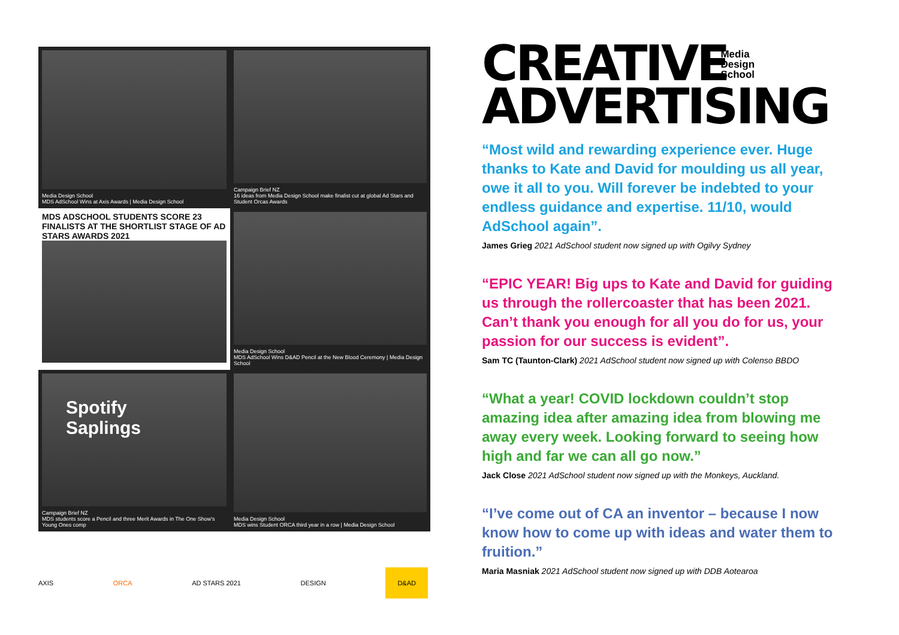Media Design School
MDS AdSchool Wins at Axis Awards | Media Design School
Campaign Brief NZ
16 ideas from Media Design School make finalist cut at global Ad Stars and Student Orcas Awards
MDS ADSCHOOL STUDENTS SCORE 23 FINALISTS AT THE SHORTLIST STAGE OF AD STARS AWARDS 2021
Media Design School
MDS AdSchool Wins D&AD Pencil at the New Blood Ceremony | Media Design School
Spotify Saplings
Campaign Brief NZ
MDS students score a Pencil and three Merit Awards in The One Show's Young Ones comp
Media Design School
MDS wins Student ORCA third year in a row | Media Design School
AXIS ORCA AD STARS 2021 DESIGN D&AD
CREATIVE
ADVERTISING
Media
Design
School
“Most wild and rewarding experience ever. Huge thanks to Kate and David for moulding us all year, owe it all to you. Will forever be indebted to your endless guidance and expertise. 11/10, would AdSchool again”.
James Grieg 2021 AdSchool student now signed up with Ogilvy Sydney
“EPIC YEAR! Big ups to Kate and David for guiding us through the rollercoaster that has been 2021. Can’t thank you enough for all you do for us, your passion for our success is evident”.
Sam TC (Taunton-Clark) 2021 AdSchool student now signed up with Colenso BBDO
“What a year! COVID lockdown couldn’t stop amazing idea after amazing idea from blowing me away every week. Looking forward to seeing how high and far we can all go now.”
Jack Close 2021 AdSchool student now signed up with the Monkeys, Auckland.
“I’ve come out of CA an inventor – because I now know how to come up with ideas and water them to fruition.”
Maria Masniak 2021 AdSchool student now signed up with DDB Aotearoa